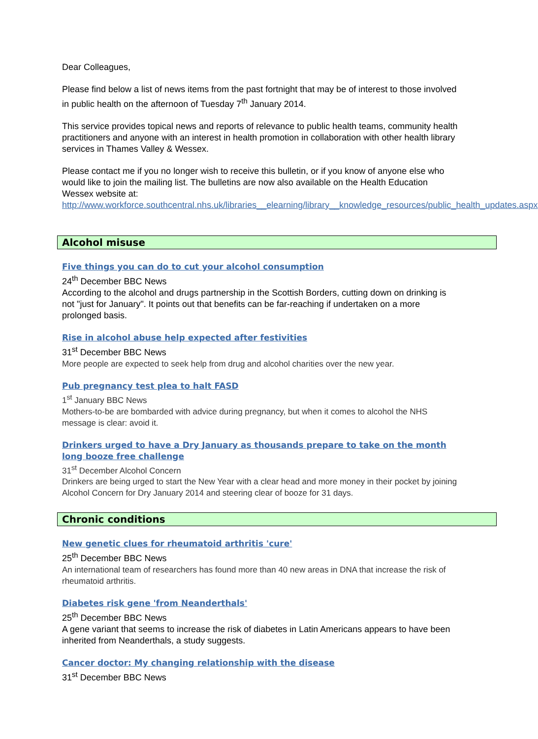Dear Colleagues,
Please find below a list of news items from the past fortnight that may be of interest to those involved in public health on the afternoon of Tuesday 7<sup>th</sup> January 2014.
This service provides topical news and reports of relevance to public health teams, community health practitioners and anyone with an interest in health promotion in collaboration with other health library services in Thames Valley & Wessex.
Please contact me if you no longer wish to receive this bulletin, or if you know of anyone else who would like to join the mailing list. The bulletins are now also available on the Health Education Wessex website at:
http://www.workforce.southcentral.nhs.uk/libraries__elearning/library__knowledge_resources/public_health_updates.aspx
Alcohol misuse
Five things you can do to cut your alcohol consumption
24<sup>th</sup> December BBC News
According to the alcohol and drugs partnership in the Scottish Borders, cutting down on drinking is not "just for January". It points out that benefits can be far-reaching if undertaken on a more prolonged basis.
Rise in alcohol abuse help expected after festivities
31<sup>st</sup> December BBC News
More people are expected to seek help from drug and alcohol charities over the new year.
Pub pregnancy test plea to halt FASD
1<sup>st</sup> January BBC News
Mothers-to-be are bombarded with advice during pregnancy, but when it comes to alcohol the NHS message is clear: avoid it.
Drinkers urged to have a Dry January as thousands prepare to take on the month long booze free challenge
31<sup>st</sup> December Alcohol Concern
Drinkers are being urged to start the New Year with a clear head and more money in their pocket by joining Alcohol Concern for Dry January 2014 and steering clear of booze for 31 days.
Chronic conditions
New genetic clues for rheumatoid arthritis 'cure'
25<sup>th</sup> December BBC News
An international team of researchers has found more than 40 new areas in DNA that increase the risk of rheumatoid arthritis.
Diabetes risk gene 'from Neanderthals'
25<sup>th</sup> December BBC News
A gene variant that seems to increase the risk of diabetes in Latin Americans appears to have been inherited from Neanderthals, a study suggests.
Cancer doctor: My changing relationship with the disease
31<sup>st</sup> December BBC News